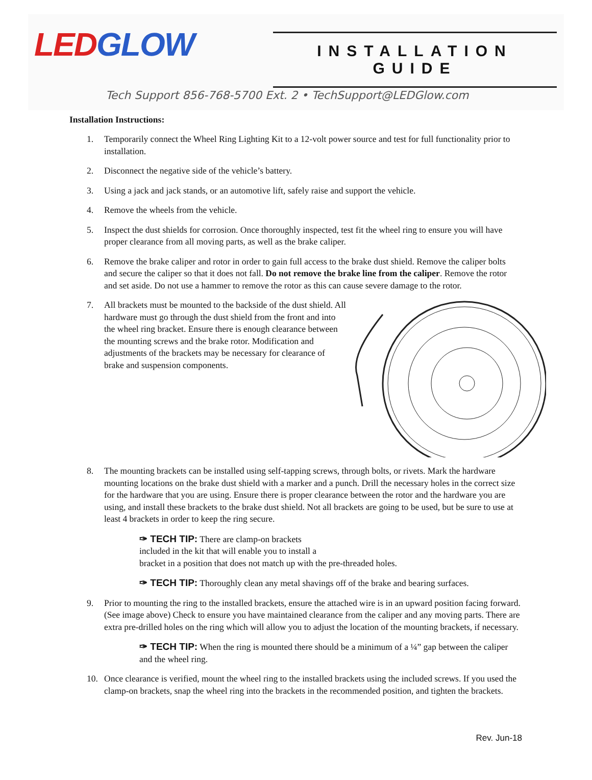LED GLOW
INSTALLATION GUIDE
Tech Support 856-768-5700 Ext. 2 • TechSupport@LEDGlow.com
Installation Instructions:
1. Temporarily connect the Wheel Ring Lighting Kit to a 12-volt power source and test for full functionality prior to installation.
2. Disconnect the negative side of the vehicle’s battery.
3. Using a jack and jack stands, or an automotive lift, safely raise and support the vehicle.
4. Remove the wheels from the vehicle.
5. Inspect the dust shields for corrosion. Once thoroughly inspected, test fit the wheel ring to ensure you will have proper clearance from all moving parts, as well as the brake caliper.
6. Remove the brake caliper and rotor in order to gain full access to the brake dust shield. Remove the caliper bolts and secure the caliper so that it does not fall. Do not remove the brake line from the caliper. Remove the rotor and set aside. Do not use a hammer to remove the rotor as this can cause severe damage to the rotor.
7. All brackets must be mounted to the backside of the dust shield. All hardware must go through the dust shield from the front and into the wheel ring bracket. Ensure there is enough clearance between the mounting screws and the brake rotor. Modification and adjustments of the brackets may be necessary for clearance of brake and suspension components.
8. The mounting brackets can be installed using self-tapping screws, through bolts, or rivets. Mark the hardware mounting locations on the brake dust shield with a marker and a punch. Drill the necessary holes in the correct size for the hardware that you are using. Ensure there is proper clearance between the rotor and the hardware you are using, and install these brackets to the brake dust shield. Not all brackets are going to be used, but be sure to use at least 4 brackets in order to keep the ring secure.
✑ TECH TIP: There are clamp-on brackets
included in the kit that will enable you to install a
bracket in a position that does not match up with the pre-threaded holes.
✑ TECH TIP: Thoroughly clean any metal shavings off of the brake and bearing surfaces.
9. Prior to mounting the ring to the installed brackets, ensure the attached wire is in an upward position facing forward. (See image above) Check to ensure you have maintained clearance from the caliper and any moving parts. There are extra pre-drilled holes on the ring which will allow you to adjust the location of the mounting brackets, if necessary.
✑ TECH TIP: When the ring is mounted there should be a minimum of a ¼” gap between the caliper and the wheel ring.
10. Once clearance is verified, mount the wheel ring to the installed brackets using the included screws. If you used the clamp-on brackets, snap the wheel ring into the brackets in the recommended position, and tighten the brackets.
Rev. Jun-18